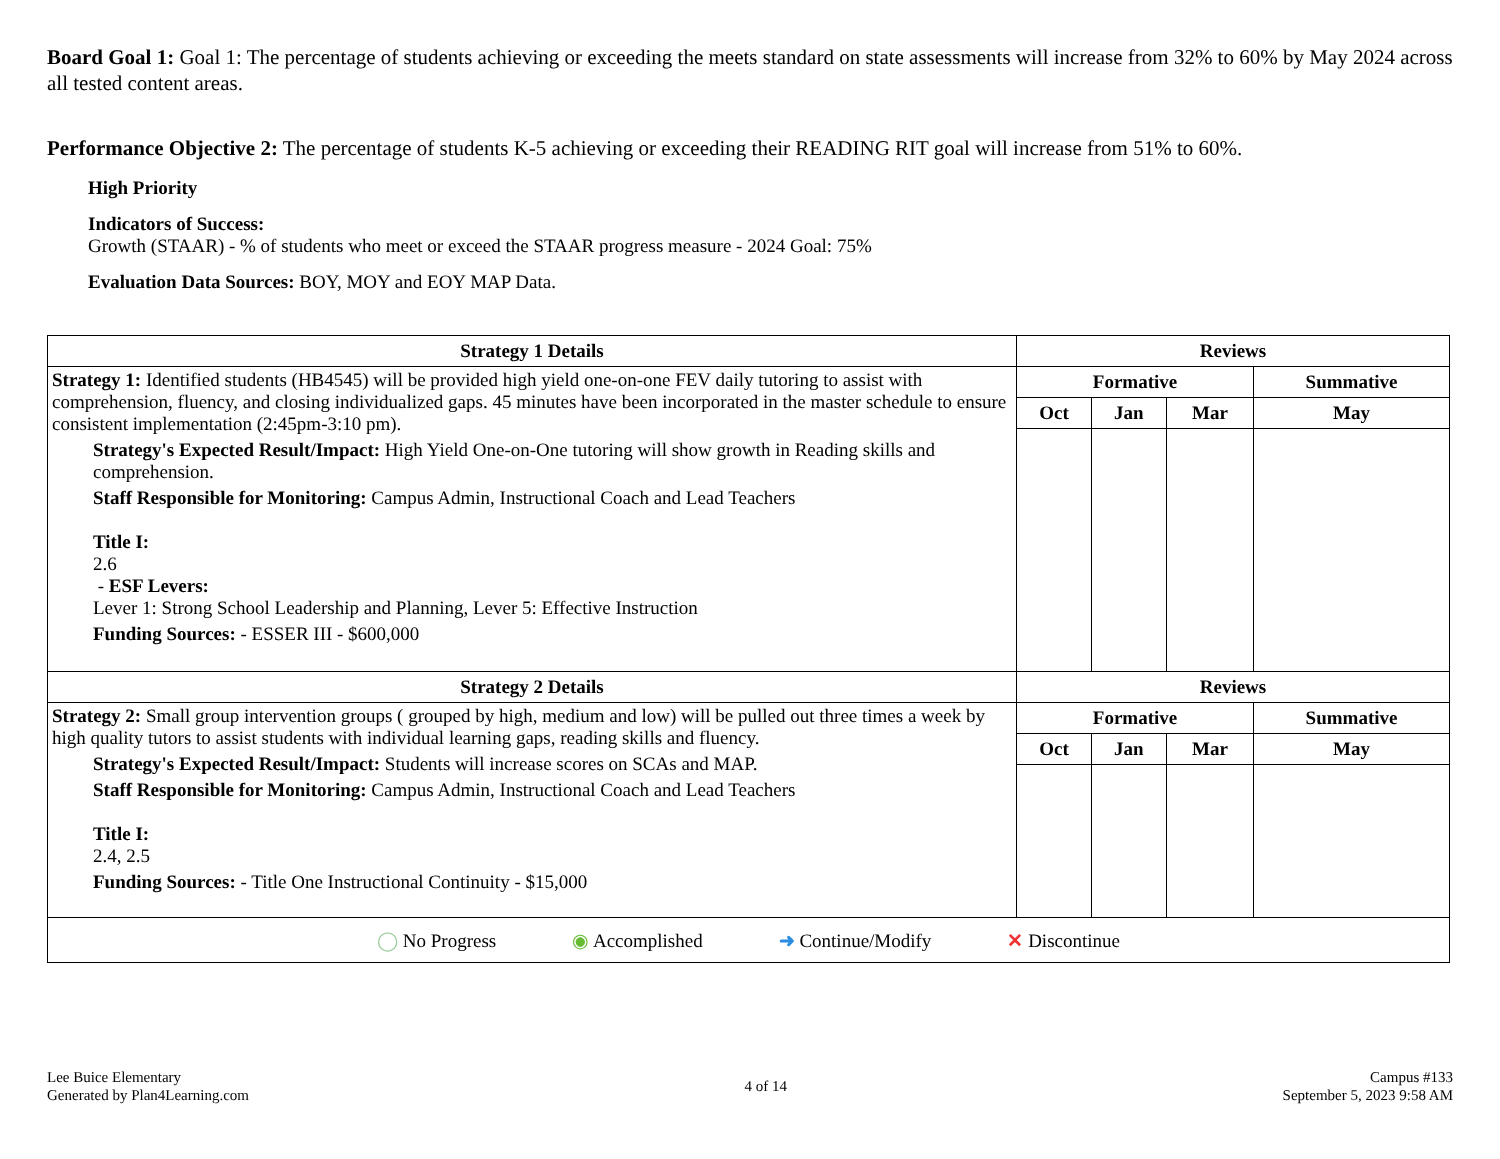Board Goal 1: Goal 1: The percentage of students achieving or exceeding the meets standard on state assessments will increase from 32% to 60% by May 2024 across all tested content areas.
Performance Objective 2: The percentage of students K-5 achieving or exceeding their READING RIT goal will increase from 51% to 60%.
High Priority
Indicators of Success:
Growth (STAAR) - % of students who meet or exceed the STAAR progress measure - 2024 Goal: 75%
Evaluation Data Sources: BOY, MOY and EOY MAP Data.
| Strategy 1 Details | Reviews | | | |
| --- | --- | --- | --- | --- |
| Strategy 1: Identified students (HB4545) will be provided high yield one-on-one FEV daily tutoring to assist with comprehension, fluency, and closing individualized gaps. 45 minutes have been incorporated in the master schedule to ensure consistent implementation (2:45pm-3:10 pm). Strategy's Expected Result/Impact: High Yield One-on-One tutoring will show growth in Reading skills and comprehension. Staff Responsible for Monitoring: Campus Admin, Instructional Coach and Lead Teachers Title I: 2.6 - ESF Levers: Lever 1: Strong School Leadership and Planning, Lever 5: Effective Instruction Funding Sources: - ESSER III - $600,000 | Formative | | | Summative |
| | Oct | Jan | Mar | May |
| Strategy 2 Details | Reviews | | | |
| Strategy 2: Small group intervention groups ( grouped by high, medium and low) will be pulled out three times a week by high quality tutors to assist students with individual learning gaps, reading skills and fluency. Strategy's Expected Result/Impact: Students will increase scores on SCAs and MAP. Staff Responsible for Monitoring: Campus Admin, Instructional Coach and Lead Teachers Title I: 2.4, 2.5 Funding Sources: - Title One Instructional Continuity - $15,000 | Formative | | | Summative |
| | Oct | Jan | Mar | May |
| ◯ No Progress ◉ Accomplished ➜ Continue/Modify ✕ Discontinue | | | | |
Lee Buice Elementary
Generated by Plan4Learning.com
4 of 14
Campus #133
September 5, 2023 9:58 AM